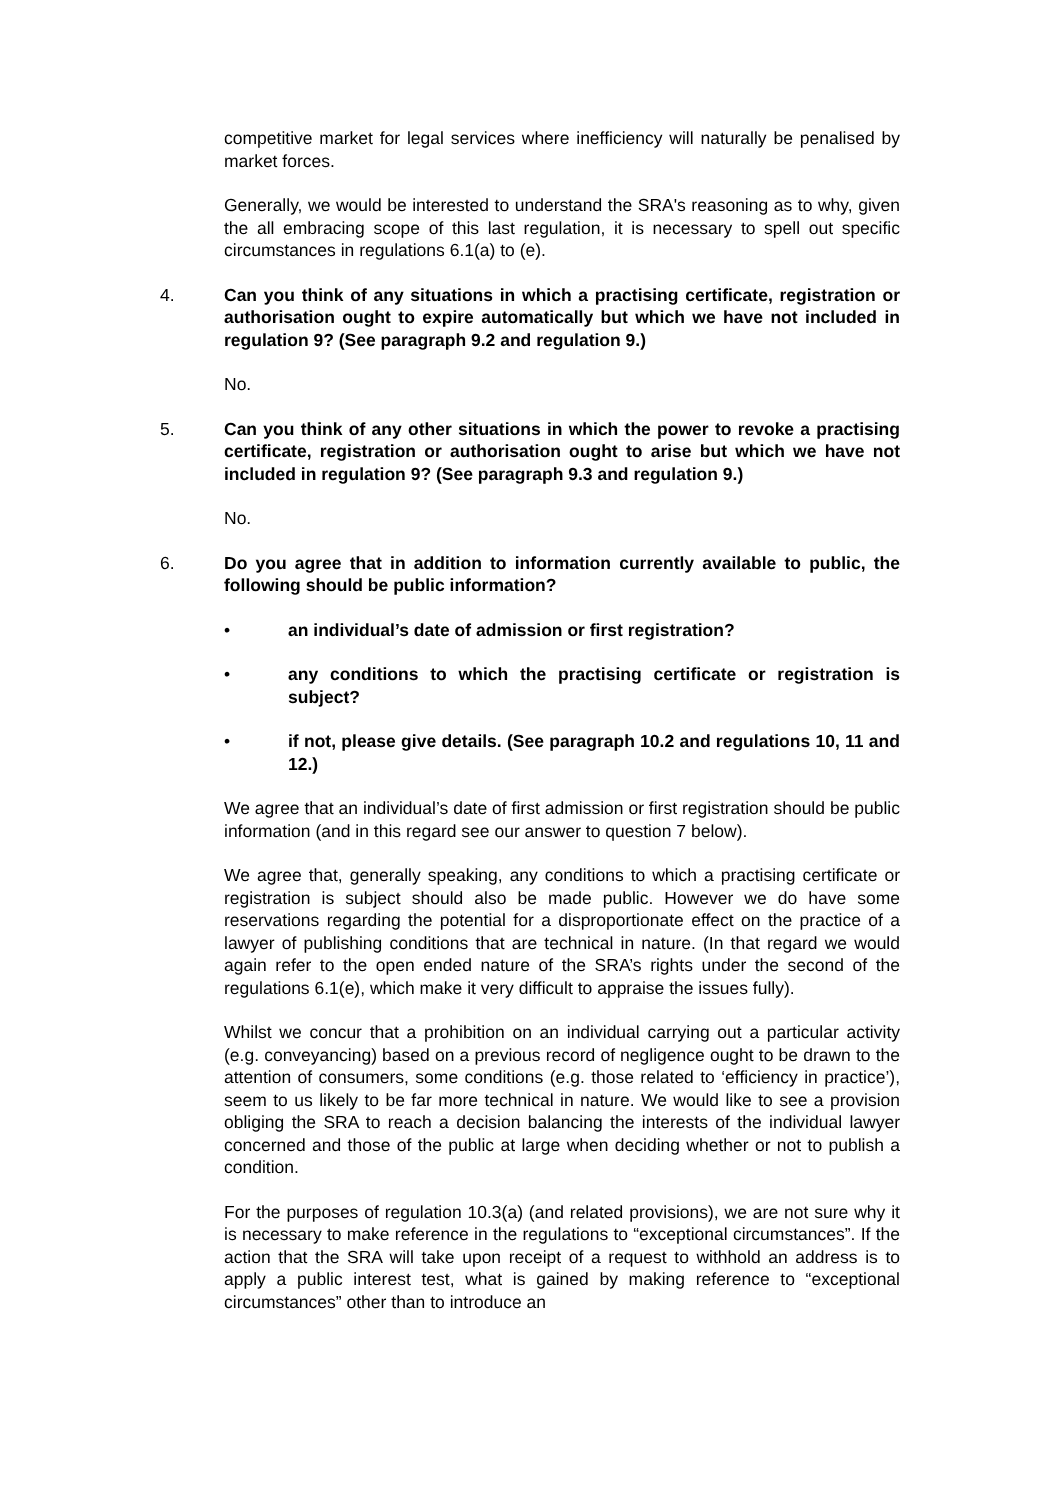competitive market for legal services where inefficiency will naturally be penalised by market forces.
Generally, we would be interested to understand the SRA's reasoning as to why, given the all embracing scope of this last regulation, it is necessary to spell out specific circumstances in regulations 6.1(a) to (e).
4. Can you think of any situations in which a practising certificate, registration or authorisation ought to expire automatically but which we have not included in regulation 9? (See paragraph 9.2 and regulation 9.)
No.
5. Can you think of any other situations in which the power to revoke a practising certificate, registration or authorisation ought to arise but which we have not included in regulation 9? (See paragraph 9.3 and regulation 9.)
No.
6. Do you agree that in addition to information currently available to public, the following should be public information?
• an individual’s date of admission or first registration?
• any conditions to which the practising certificate or registration is subject?
• if not, please give details. (See paragraph 10.2 and regulations 10, 11 and 12.)
We agree that an individual’s date of first admission or first registration should be public information (and in this regard see our answer to question 7 below).
We agree that, generally speaking, any conditions to which a practising certificate or registration is subject should also be made public. However we do have some reservations regarding the potential for a disproportionate effect on the practice of a lawyer of publishing conditions that are technical in nature. (In that regard we would again refer to the open ended nature of the SRA’s rights under the second of the regulations 6.1(e), which make it very difficult to appraise the issues fully).
Whilst we concur that a prohibition on an individual carrying out a particular activity (e.g. conveyancing) based on a previous record of negligence ought to be drawn to the attention of consumers, some conditions (e.g. those related to ‘efficiency in practice’), seem to us likely to be far more technical in nature. We would like to see a provision obliging the SRA to reach a decision balancing the interests of the individual lawyer concerned and those of the public at large when deciding whether or not to publish a condition.
For the purposes of regulation 10.3(a) (and related provisions), we are not sure why it is necessary to make reference in the regulations to “exceptional circumstances”. If the action that the SRA will take upon receipt of a request to withhold an address is to apply a public interest test, what is gained by making reference to “exceptional circumstances” other than to introduce an